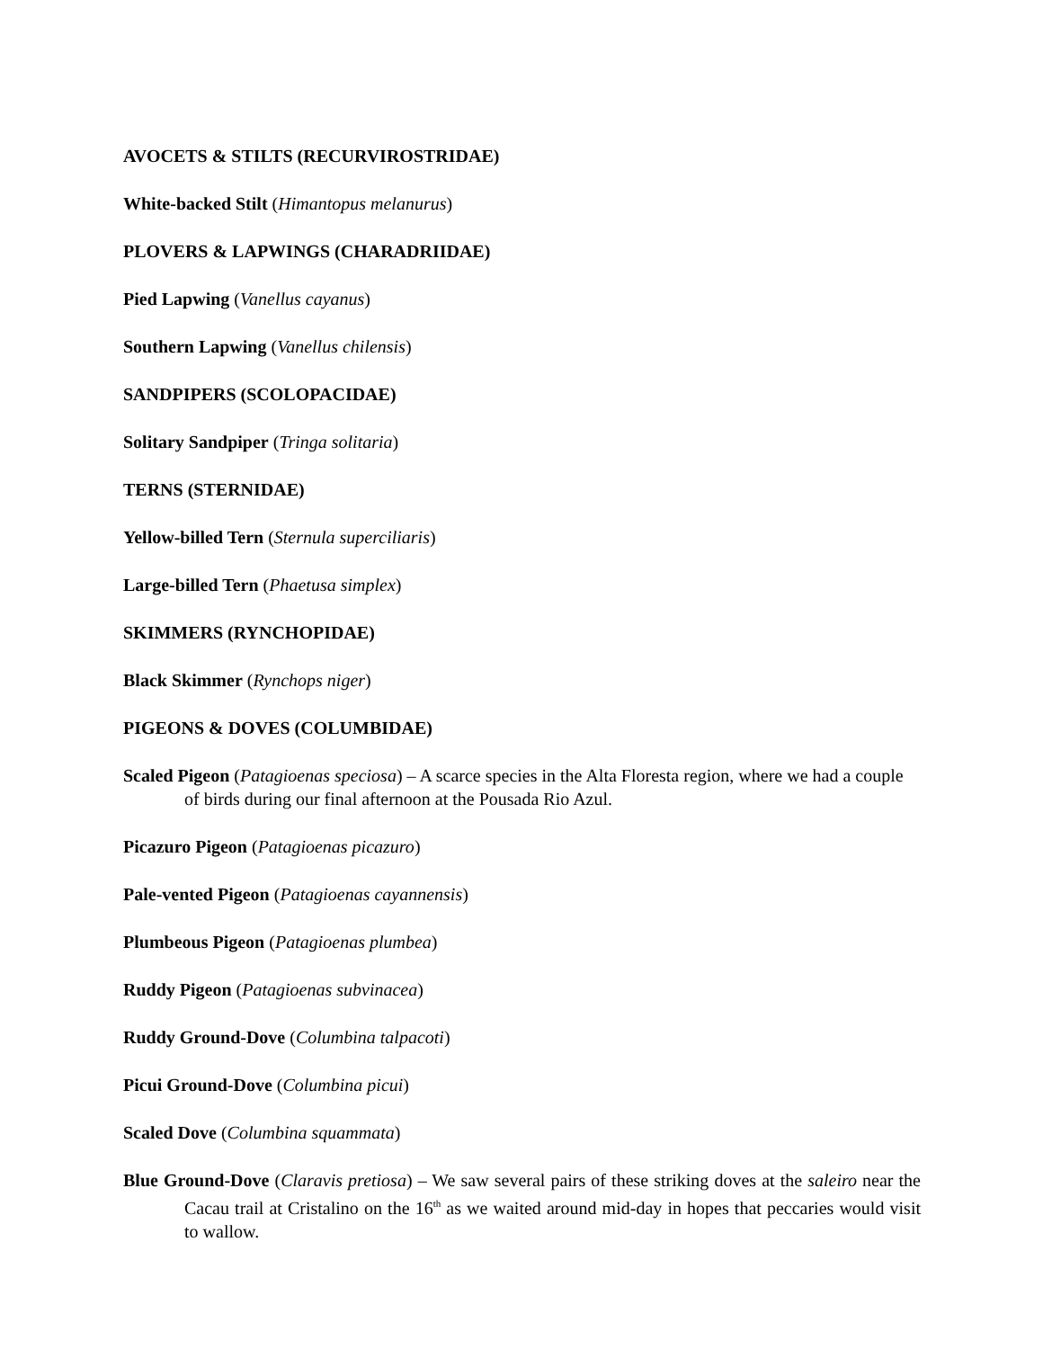AVOCETS & STILTS (RECURVIROSTRIDAE)
White-backed Stilt (Himantopus melanurus)
PLOVERS & LAPWINGS (CHARADRIIDAE)
Pied Lapwing (Vanellus cayanus)
Southern Lapwing (Vanellus chilensis)
SANDPIPERS (SCOLOPACIDAE)
Solitary Sandpiper (Tringa solitaria)
TERNS (STERNIDAE)
Yellow-billed Tern (Sternula superciliaris)
Large-billed Tern (Phaetusa simplex)
SKIMMERS (RYNCHOPIDAE)
Black Skimmer (Rynchops niger)
PIGEONS & DOVES (COLUMBIDAE)
Scaled Pigeon (Patagioenas speciosa) – A scarce species in the Alta Floresta region, where we had a couple of birds during our final afternoon at the Pousada Rio Azul.
Picazuro Pigeon (Patagioenas picazuro)
Pale-vented Pigeon (Patagioenas cayannensis)
Plumbeous Pigeon (Patagioenas plumbea)
Ruddy Pigeon (Patagioenas subvinacea)
Ruddy Ground-Dove (Columbina talpacoti)
Picui Ground-Dove (Columbina picui)
Scaled Dove (Columbina squammata)
Blue Ground-Dove (Claravis pretiosa) – We saw several pairs of these striking doves at the saleiro near the Cacau trail at Cristalino on the 16<sup>th</sup> as we waited around mid-day in hopes that peccaries would visit to wallow.